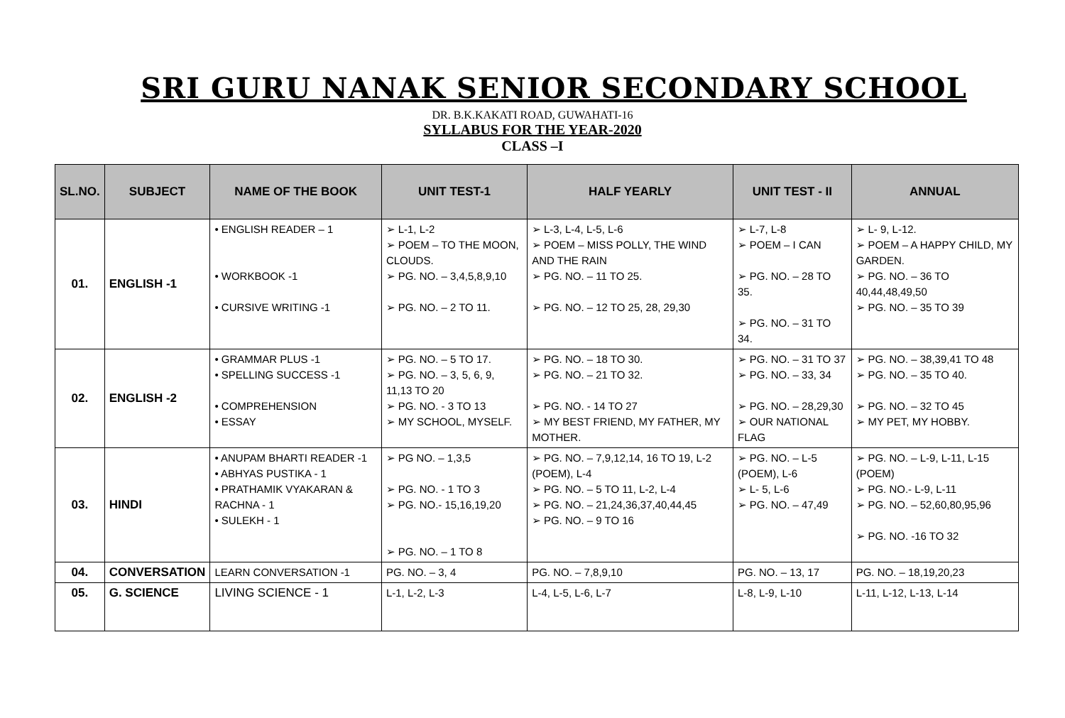SRI GURU NANAK SENIOR SECONDARY SCHOOL
DR. B.K.KAKATI ROAD, GUWAHATI-16
SYLLABUS FOR THE YEAR-2020
CLASS –I
| SL.NO. | SUBJECT | NAME OF THE BOOK | UNIT TEST-1 | HALF YEARLY | UNIT TEST - II | ANNUAL |
| --- | --- | --- | --- | --- | --- | --- |
| 01. | ENGLISH -1 | • ENGLISH READER – 1 • WORKBOOK -1 • CURSIVE WRITING -1 | ➢ L-1, L-2 ➢ POEM – TO THE MOON, CLOUDS. ➢ PG. NO. – 3,4,5,8,9,10 ➢ PG. NO. – 2 TO 11. | ➢ L-3, L-4, L-5, L-6 ➢ POEM – MISS POLLY, THE WIND AND THE RAIN ➢ PG. NO. – 11 TO 25. ➢ PG. NO. – 12 TO 25, 28, 29,30 | ➢ L-7, L-8 ➢ POEM – I CAN ➢ PG. NO. – 28 TO 35. ➢ PG. NO. – 31 TO 34. | ➢ L- 9, L-12. ➢ POEM – A HAPPY CHILD, MY GARDEN. ➢ PG. NO. – 36 TO 40,44,48,49,50 ➢ PG. NO. – 35 TO 39 |
| 02. | ENGLISH -2 | • GRAMMAR PLUS -1 • SPELLING SUCCESS -1 • COMPREHENSION • ESSAY | ➢ PG. NO. – 5 TO 17. ➢ PG. NO. – 3, 5, 6, 9, 11,13 TO 20 ➢ PG. NO. - 3 TO 13 ➢ MY SCHOOL, MYSELF. | ➢ PG. NO. – 18 TO 30. ➢ PG. NO. – 21 TO 32. ➢ PG. NO. - 14 TO 27 ➢ MY BEST FRIEND, MY FATHER, MY MOTHER. | ➢ PG. NO. – 31 TO 37 ➢ PG. NO. – 33, 34 ➢ PG. NO. – 28,29,30 ➢ OUR NATIONAL FLAG | ➢ PG. NO. – 38,39,41 TO 48 ➢ PG. NO. – 35 TO 40. ➢ PG. NO. – 32 TO 45 ➢ MY PET, MY HOBBY. |
| 03. | HINDI | • ANUPAM BHARTI READER -1 • ABHYAS PUSTIKA - 1 • PRATHAMIK VYAKARAN & RACHNA - 1 • SULEKH - 1 | ➢ PG NO. – 1,3,5 ➢ PG. NO. - 1 TO 3 ➢ PG. NO.- 15,16,19,20 ➢ PG. NO. – 1 TO 8 | ➢ PG. NO. – 7,9,12,14, 16 TO 19, L-2 (POEM), L-4 ➢ PG. NO. – 5 TO 11, L-2, L-4 ➢ PG. NO. – 21,24,36,37,40,44,45 ➢ PG. NO. – 9 TO 16 | ➢ PG. NO. – L-5 (POEM), L-6 ➢ L- 5, L-6 ➢ PG. NO. – 47,49 | ➢ PG. NO. – L-9, L-11, L-15 (POEM) ➢ PG. NO.- L-9, L-11 ➢ PG. NO. – 52,60,80,95,96 ➢ PG. NO. -16 TO 32 |
| 04. | CONVERSATION | LEARN CONVERSATION -1 | PG. NO. – 3, 4 | PG. NO. – 7,8,9,10 | PG. NO. – 13, 17 | PG. NO. – 18,19,20,23 |
| 05. | G. SCIENCE | LIVING SCIENCE - 1 | L-1, L-2, L-3 | L-4, L-5, L-6, L-7 | L-8, L-9, L-10 | L-11, L-12, L-13, L-14 |